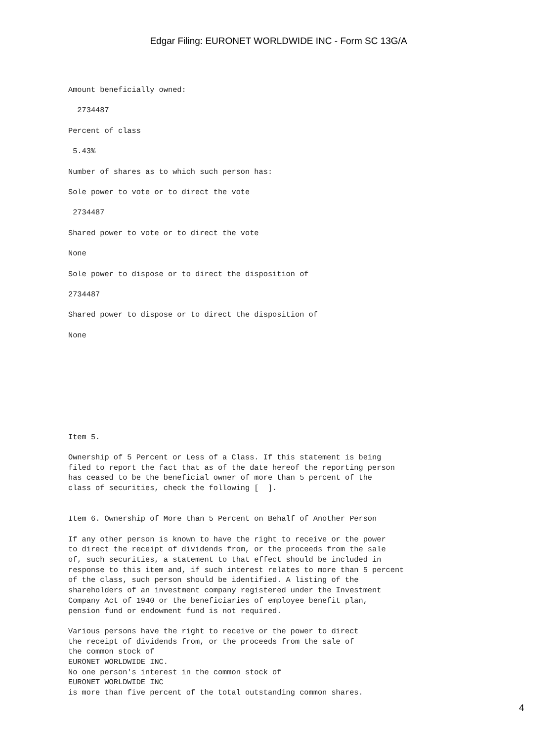Edgar Filing: EURONET WORLDWIDE INC - Form SC 13G/A
Amount beneficially owned:

  2734487

Percent of class

 5.43%

Number of shares as to which such person has:

Sole power to vote or to direct the vote

 2734487

Shared power to vote or to direct the vote

None

Sole power to dispose or to direct the disposition of

2734487

Shared power to dispose or to direct the disposition of

None
Item 5.

Ownership of 5 Percent or Less of a Class. If this statement is being
filed to report the fact that as of the date hereof the reporting person
has ceased to be the beneficial owner of more than 5 percent of the
class of securities, check the following [  ].


Item 6. Ownership of More than 5 Percent on Behalf of Another Person

If any other person is known to have the right to receive or the power
to direct the receipt of dividends from, or the proceeds from the sale
of, such securities, a statement to that effect should be included in
response to this item and, if such interest relates to more than 5 percent
of the class, such person should be identified. A listing of the
shareholders of an investment company registered under the Investment
Company Act of 1940 or the beneficiaries of employee benefit plan,
pension fund or endowment fund is not required.

Various persons have the right to receive or the power to direct
the receipt of dividends from, or the proceeds from the sale of
the common stock of
EURONET WORLDWIDE INC.
No one person's interest in the common stock of
EURONET WORLDWIDE INC
is more than five percent of the total outstanding common shares.
4